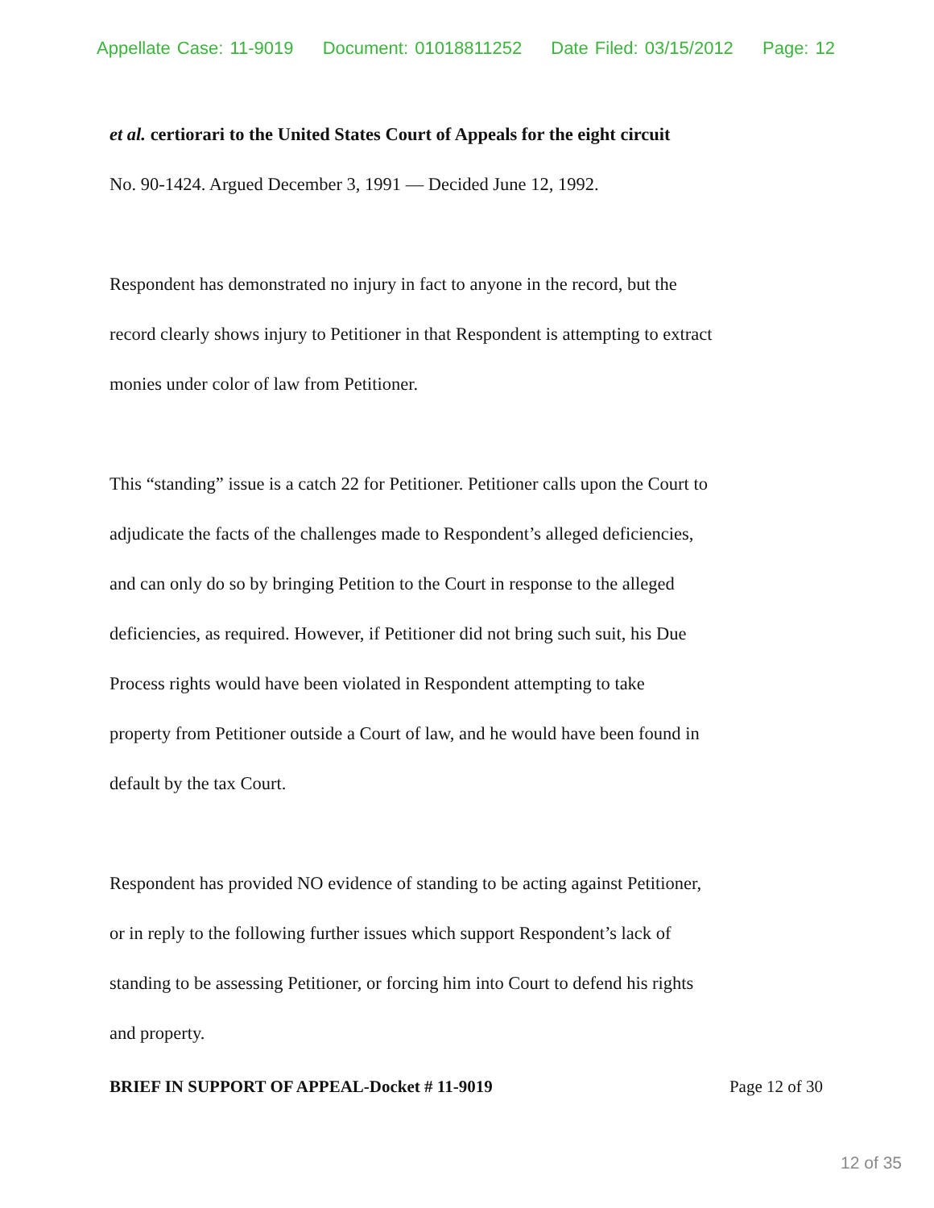Appellate Case: 11-9019 Document: 01018811252 Date Filed: 03/15/2012 Page: 12
et al. certiorari to the United States Court of Appeals for the eight circuit
No. 90-1424. Argued December 3, 1991 — Decided June 12, 1992.
Respondent has demonstrated no injury in fact to anyone in the record, but the
record clearly shows injury to Petitioner in that Respondent is attempting to extract
monies under color of law from Petitioner.
This “standing” issue is a catch 22 for Petitioner. Petitioner calls upon the Court to
adjudicate the facts of the challenges made to Respondent’s alleged deficiencies,
and can only do so by bringing Petition to the Court in response to the alleged
deficiencies, as required. However, if Petitioner did not bring such suit, his Due
Process rights would have been violated in Respondent attempting to take
property from Petitioner outside a Court of law, and he would have been found in
default by the tax Court.
Respondent has provided NO evidence of standing to be acting against Petitioner,
or in reply to the following further issues which support Respondent’s lack of
standing to be assessing Petitioner, or forcing him into Court to defend his rights
and property.
BRIEF IN SUPPORT OF APPEAL-Docket # 11-9019 Page 12 of 30
12 of 35